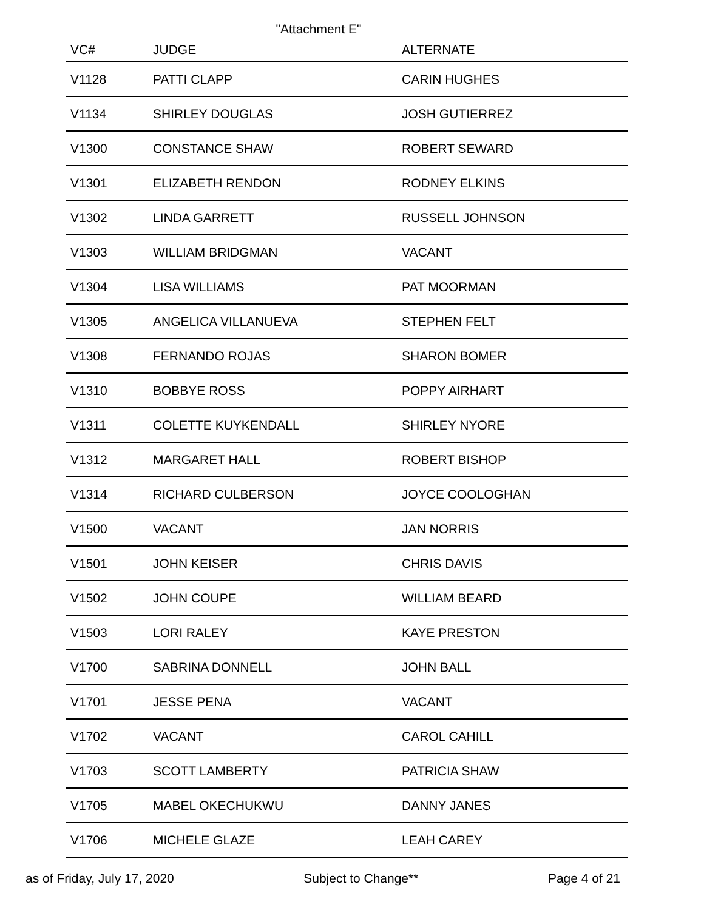"Attachment E"
| VC# | JUDGE | ALTERNATE |
| --- | --- | --- |
| V1128 | PATTI CLAPP | CARIN HUGHES |
| V1134 | SHIRLEY DOUGLAS | JOSH GUTIERREZ |
| V1300 | CONSTANCE SHAW | ROBERT SEWARD |
| V1301 | ELIZABETH RENDON | RODNEY ELKINS |
| V1302 | LINDA GARRETT | RUSSELL JOHNSON |
| V1303 | WILLIAM BRIDGMAN | VACANT |
| V1304 | LISA WILLIAMS | PAT MOORMAN |
| V1305 | ANGELICA VILLANUEVA | STEPHEN FELT |
| V1308 | FERNANDO ROJAS | SHARON BOMER |
| V1310 | BOBBYE ROSS | POPPY AIRHART |
| V1311 | COLETTE KUYKENDALL | SHIRLEY NYORE |
| V1312 | MARGARET HALL | ROBERT BISHOP |
| V1314 | RICHARD CULBERSON | JOYCE COOLOGHAN |
| V1500 | VACANT | JAN NORRIS |
| V1501 | JOHN KEISER | CHRIS DAVIS |
| V1502 | JOHN COUPE | WILLIAM BEARD |
| V1503 | LORI RALEY | KAYE PRESTON |
| V1700 | SABRINA DONNELL | JOHN BALL |
| V1701 | JESSE PENA | VACANT |
| V1702 | VACANT | CAROL CAHILL |
| V1703 | SCOTT LAMBERTY | PATRICIA SHAW |
| V1705 | MABEL OKECHUKWU | DANNY JANES |
| V1706 | MICHELE GLAZE | LEAH CAREY |
as of Friday, July 17, 2020 Subject to Change** Page 4 of 21